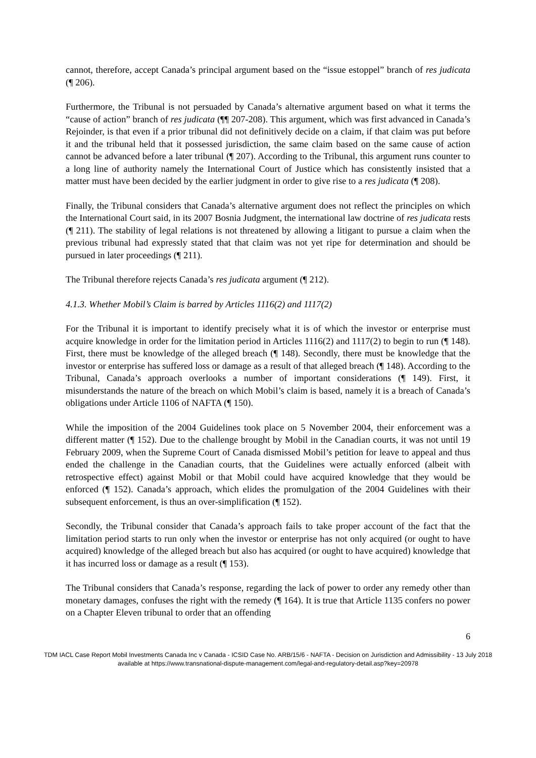cannot, therefore, accept Canada’s principal argument based on the “issue estoppel” branch of res judicata (¶ 206).
Furthermore, the Tribunal is not persuaded by Canada’s alternative argument based on what it terms the “cause of action” branch of res judicata (¶¶ 207-208). This argument, which was first advanced in Canada’s Rejoinder, is that even if a prior tribunal did not definitively decide on a claim, if that claim was put before it and the tribunal held that it possessed jurisdiction, the same claim based on the same cause of action cannot be advanced before a later tribunal (¶ 207). According to the Tribunal, this argument runs counter to a long line of authority namely the International Court of Justice which has consistently insisted that a matter must have been decided by the earlier judgment in order to give rise to a res judicata (¶ 208).
Finally, the Tribunal considers that Canada’s alternative argument does not reflect the principles on which the International Court said, in its 2007 Bosnia Judgment, the international law doctrine of res judicata rests (¶ 211). The stability of legal relations is not threatened by allowing a litigant to pursue a claim when the previous tribunal had expressly stated that that claim was not yet ripe for determination and should be pursued in later proceedings (¶ 211).
The Tribunal therefore rejects Canada’s res judicata argument (¶ 212).
4.1.3. Whether Mobil’s Claim is barred by Articles 1116(2) and 1117(2)
For the Tribunal it is important to identify precisely what it is of which the investor or enterprise must acquire knowledge in order for the limitation period in Articles 1116(2) and 1117(2) to begin to run (¶ 148). First, there must be knowledge of the alleged breach (¶ 148). Secondly, there must be knowledge that the investor or enterprise has suffered loss or damage as a result of that alleged breach (¶ 148). According to the Tribunal, Canada’s approach overlooks a number of important considerations (¶ 149). First, it misunderstands the nature of the breach on which Mobil’s claim is based, namely it is a breach of Canada’s obligations under Article 1106 of NAFTA (¶ 150).
While the imposition of the 2004 Guidelines took place on 5 November 2004, their enforcement was a different matter (¶ 152). Due to the challenge brought by Mobil in the Canadian courts, it was not until 19 February 2009, when the Supreme Court of Canada dismissed Mobil’s petition for leave to appeal and thus ended the challenge in the Canadian courts, that the Guidelines were actually enforced (albeit with retrospective effect) against Mobil or that Mobil could have acquired knowledge that they would be enforced (¶ 152). Canada’s approach, which elides the promulgation of the 2004 Guidelines with their subsequent enforcement, is thus an over-simplification (¶ 152).
Secondly, the Tribunal consider that Canada’s approach fails to take proper account of the fact that the limitation period starts to run only when the investor or enterprise has not only acquired (or ought to have acquired) knowledge of the alleged breach but also has acquired (or ought to have acquired) knowledge that it has incurred loss or damage as a result (¶ 153).
The Tribunal considers that Canada’s response, regarding the lack of power to order any remedy other than monetary damages, confuses the right with the remedy (¶ 164). It is true that Article 1135 confers no power on a Chapter Eleven tribunal to order that an offending
6
TDM IACL Case Report Mobil Investments Canada Inc v Canada - ICSID Case No. ARB/15/6 - NAFTA - Decision on Jurisdiction and Admissibility - 13 July 2018
available at https://www.transnational-dispute-management.com/legal-and-regulatory-detail.asp?key=20978